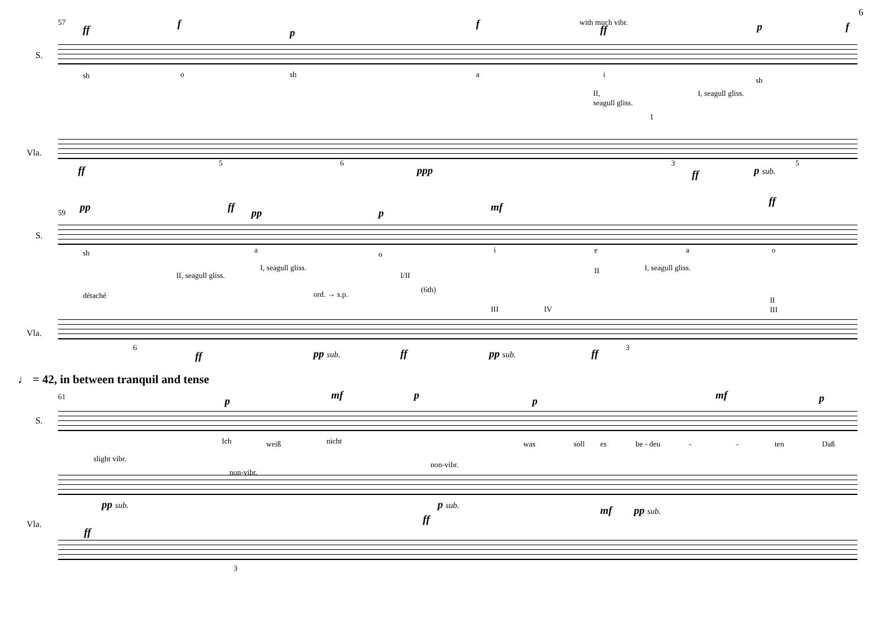6
57 with much vibr.
ff f
p
f ff p f
S.
sh o sh a i
sh
II,
seagull gliss.
I, seagull gliss.
I
Vla.
5 6 3 5
ff ppp ff p sub.
59 pp ff pp p mf ff
S.
sh a o i e a o
II, seagull gliss.
I, seagull gliss.
I/II
II I, seagull gliss.
détaché ord. → s.p.
(6th)
III IV
II
III
Vla.
6 3
ff pp sub. ff pp sub. ff
♩ = 42, in between tranquil and tense
61 p mf p p mf p
S.
Ich weiß nicht was soll es be - deu - - ten Daß
slight vibr.
non-vibr.
non-vibr.
pp sub. p sub. mf pp sub.
ff
Vla.
ff
3